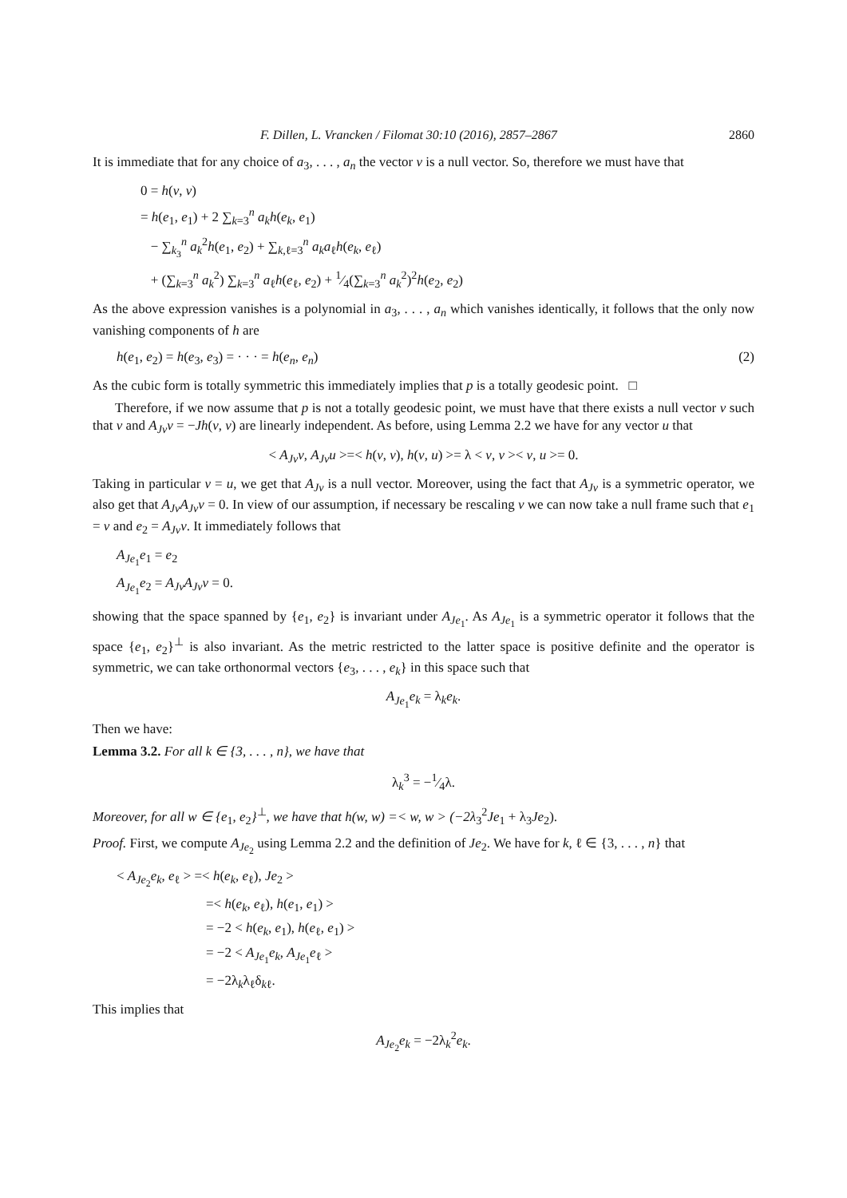F. Dillen, L. Vrancken / Filomat 30:10 (2016), 2857–2867 2860
It is immediate that for any choice of a<sub>3</sub>, . . . , a<sub>n</sub> the vector v is a null vector. So, therefore we must have that
0 = h(v, v)
= h(e<sub>1</sub>, e<sub>1</sub>) + 2 ∑<sub>k=3</sub><sup>n</sup> a<sub>k</sub>h(e<sub>k</sub>, e<sub>1</sub>)
− ∑<sub>k<sub>3</sub></sub><sup>n</sup> a<sub>k</sub><sup>2</sup>h(e<sub>1</sub>, e<sub>2</sub>) + ∑<sub>k,ℓ=3</sub><sup>n</sup> a<sub>k</sub>a<sub>ℓ</sub>h(e<sub>k</sub>, e<sub>ℓ</sub>)
+ (∑<sub>k=3</sub><sup>n</sup> a<sub>k</sub><sup>2</sup>) ∑<sub>k=3</sub><sup>n</sup> a<sub>ℓ</sub>h(e<sub>ℓ</sub>, e<sub>2</sub>) + 1⁄4(∑<sub>k=3</sub><sup>n</sup> a<sub>k</sub><sup>2</sup>)<sup>2</sup>h(e<sub>2</sub>, e<sub>2</sub>)
As the above expression vanishes is a polynomial in a<sub>3</sub>, . . . , a<sub>n</sub> which vanishes identically, it follows that the only now vanishing components of h are
h(e<sub>1</sub>, e<sub>2</sub>) = h(e<sub>3</sub>, e<sub>3</sub>) = · · · = h(e<sub>n</sub>, e<sub>n</sub>) (2)
As the cubic form is totally symmetric this immediately implies that p is a totally geodesic point. □
Therefore, if we now assume that p is not a totally geodesic point, we must have that there exists a null vector v such that v and A<sub>Jv</sub>v = −Jh(v, v) are linearly independent. As before, using Lemma 2.2 we have for any vector u that
< A<sub>Jv</sub>v, A<sub>Jv</sub>u >=< h(v, v), h(v, u) >= λ < v, v >< v, u >= 0.
Taking in particular v = u, we get that A<sub>Jv</sub> is a null vector. Moreover, using the fact that A<sub>Jv</sub> is a symmetric operator, we also get that A<sub>Jv</sub>A<sub>Jv</sub>v = 0. In view of our assumption, if necessary be rescaling v we can now take a null frame such that e<sub>1</sub> = v and e<sub>2</sub> = A<sub>Jv</sub>v. It immediately follows that
A<sub>Je<sub>1</sub></sub>e<sub>1</sub> = e<sub>2</sub>
A<sub>Je<sub>1</sub></sub>e<sub>2</sub> = A<sub>Jv</sub>A<sub>Jv</sub>v = 0.
showing that the space spanned by {e<sub>1</sub>, e<sub>2</sub>} is invariant under A<sub>Je<sub>1</sub></sub>. As A<sub>Je<sub>1</sub></sub> is a symmetric operator it follows that the space {e<sub>1</sub>, e<sub>2</sub>}<sup>⊥</sup> is also invariant. As the metric restricted to the latter space is positive definite and the operator is symmetric, we can take orthonormal vectors {e<sub>3</sub>, . . . , e<sub>k</sub>} in this space such that
A<sub>Je<sub>1</sub></sub>e<sub>k</sub> = λ<sub>k</sub>e<sub>k</sub>.
Then we have:
Lemma 3.2. For all k ∈ {3, . . . , n}, we have that
λ<sub>k</sub><sup>3</sup> = −1⁄4λ.
Moreover, for all w ∈ {e<sub>1</sub>, e<sub>2</sub>}<sup>⊥</sup>, we have that h(w, w) =< w, w > (−2λ<sub>3</sub><sup>2</sup>Je<sub>1</sub> + λ<sub>3</sub>Je<sub>2</sub>).
Proof. First, we compute A<sub>Je<sub>2</sub></sub> using Lemma 2.2 and the definition of Je<sub>2</sub>. We have for k, ℓ ∈ {3, . . . , n} that
< A<sub>Je<sub>2</sub></sub>e<sub>k</sub>, e<sub>ℓ</sub> > =< h(e<sub>k</sub>, e<sub>ℓ</sub>), Je<sub>2</sub> >
=< h(e<sub>k</sub>, e<sub>ℓ</sub>), h(e<sub>1</sub>, e<sub>1</sub>) >
= −2 < h(e<sub>k</sub>, e<sub>1</sub>), h(e<sub>ℓ</sub>, e<sub>1</sub>) >
= −2 < A<sub>Je<sub>1</sub></sub>e<sub>k</sub>, A<sub>Je<sub>1</sub></sub>e<sub>ℓ</sub> >
= −2λ<sub>k</sub>λ<sub>ℓ</sub>δ<sub>kℓ</sub>.
This implies that
A<sub>Je<sub>2</sub></sub>e<sub>k</sub> = −2λ<sub>k</sub><sup>2</sup>e<sub>k</sub>.